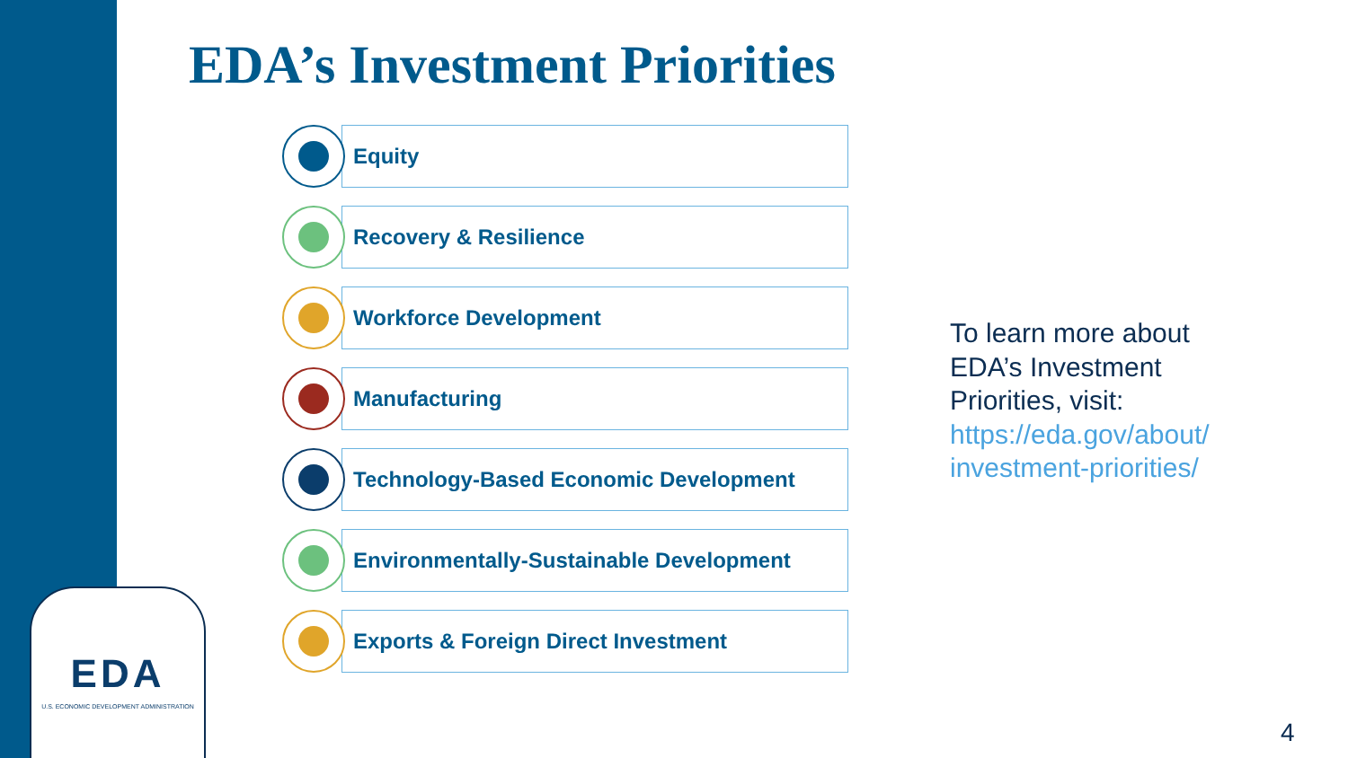EDA
U.S. ECONOMIC DEVELOPMENT ADMINISTRATION
EDA’s Investment Priorities
Equity
Recovery & Resilience
Workforce Development
Manufacturing
Technology-Based Economic Development
Environmentally-Sustainable Development
Exports & Foreign Direct Investment
To learn more about
EDA’s Investment
Priorities, visit:
https://eda.gov/about/
investment-priorities/
4